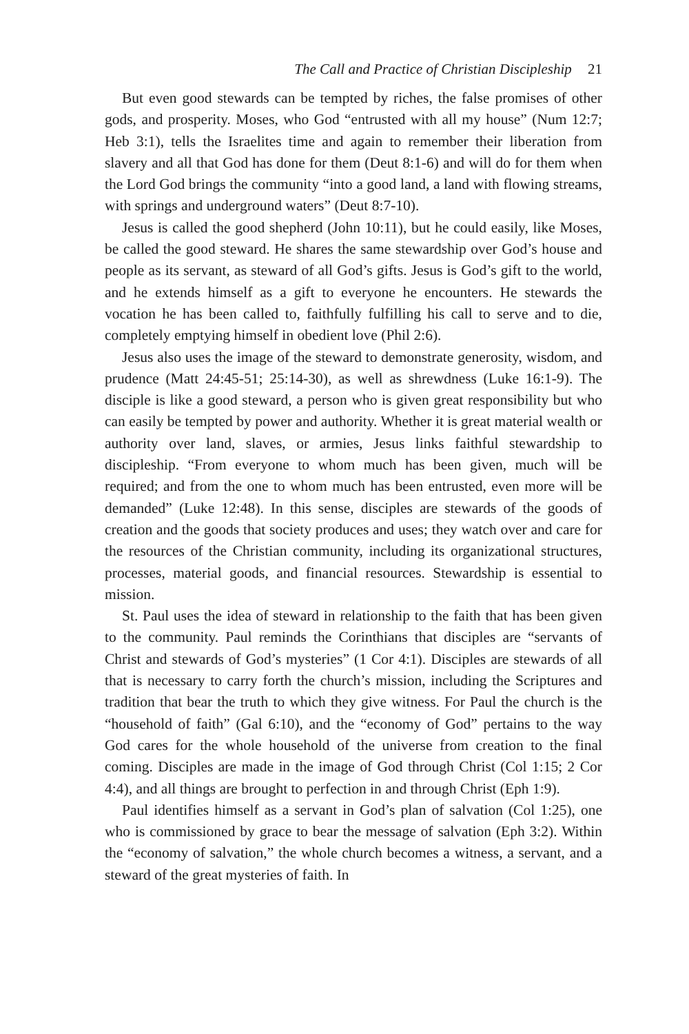The Call and Practice of Christian Discipleship 21
But even good stewards can be tempted by riches, the false promises of other gods, and prosperity. Moses, who God “entrusted with all my house” (Num 12:7; Heb 3:1), tells the Israelites time and again to remember their liberation from slavery and all that God has done for them (Deut 8:1-6) and will do for them when the Lord God brings the community “into a good land, a land with flowing streams, with springs and underground waters” (Deut 8:7-10).
Jesus is called the good shepherd (John 10:11), but he could easily, like Moses, be called the good steward. He shares the same stewardship over God’s house and people as its servant, as steward of all God’s gifts. Jesus is God’s gift to the world, and he extends himself as a gift to everyone he encounters. He stewards the vocation he has been called to, faithfully fulfilling his call to serve and to die, completely emptying himself in obedient love (Phil 2:6).
Jesus also uses the image of the steward to demonstrate generosity, wisdom, and prudence (Matt 24:45-51; 25:14-30), as well as shrewdness (Luke 16:1-9). The disciple is like a good steward, a person who is given great responsibility but who can easily be tempted by power and authority. Whether it is great material wealth or authority over land, slaves, or armies, Jesus links faithful stewardship to discipleship. “From everyone to whom much has been given, much will be required; and from the one to whom much has been entrusted, even more will be demanded” (Luke 12:48). In this sense, disciples are stewards of the goods of creation and the goods that society produces and uses; they watch over and care for the resources of the Christian community, including its organizational structures, processes, material goods, and financial resources. Stewardship is essential to mission.
St. Paul uses the idea of steward in relationship to the faith that has been given to the community. Paul reminds the Corinthians that disciples are “servants of Christ and stewards of God’s mysteries” (1 Cor 4:1). Disciples are stewards of all that is necessary to carry forth the church’s mission, including the Scriptures and tradition that bear the truth to which they give witness. For Paul the church is the “household of faith” (Gal 6:10), and the “economy of God” pertains to the way God cares for the whole household of the universe from creation to the final coming. Disciples are made in the image of God through Christ (Col 1:15; 2 Cor 4:4), and all things are brought to perfection in and through Christ (Eph 1:9).
Paul identifies himself as a servant in God’s plan of salvation (Col 1:25), one who is commissioned by grace to bear the message of salvation (Eph 3:2). Within the “economy of salvation,” the whole church becomes a witness, a servant, and a steward of the great mysteries of faith. In